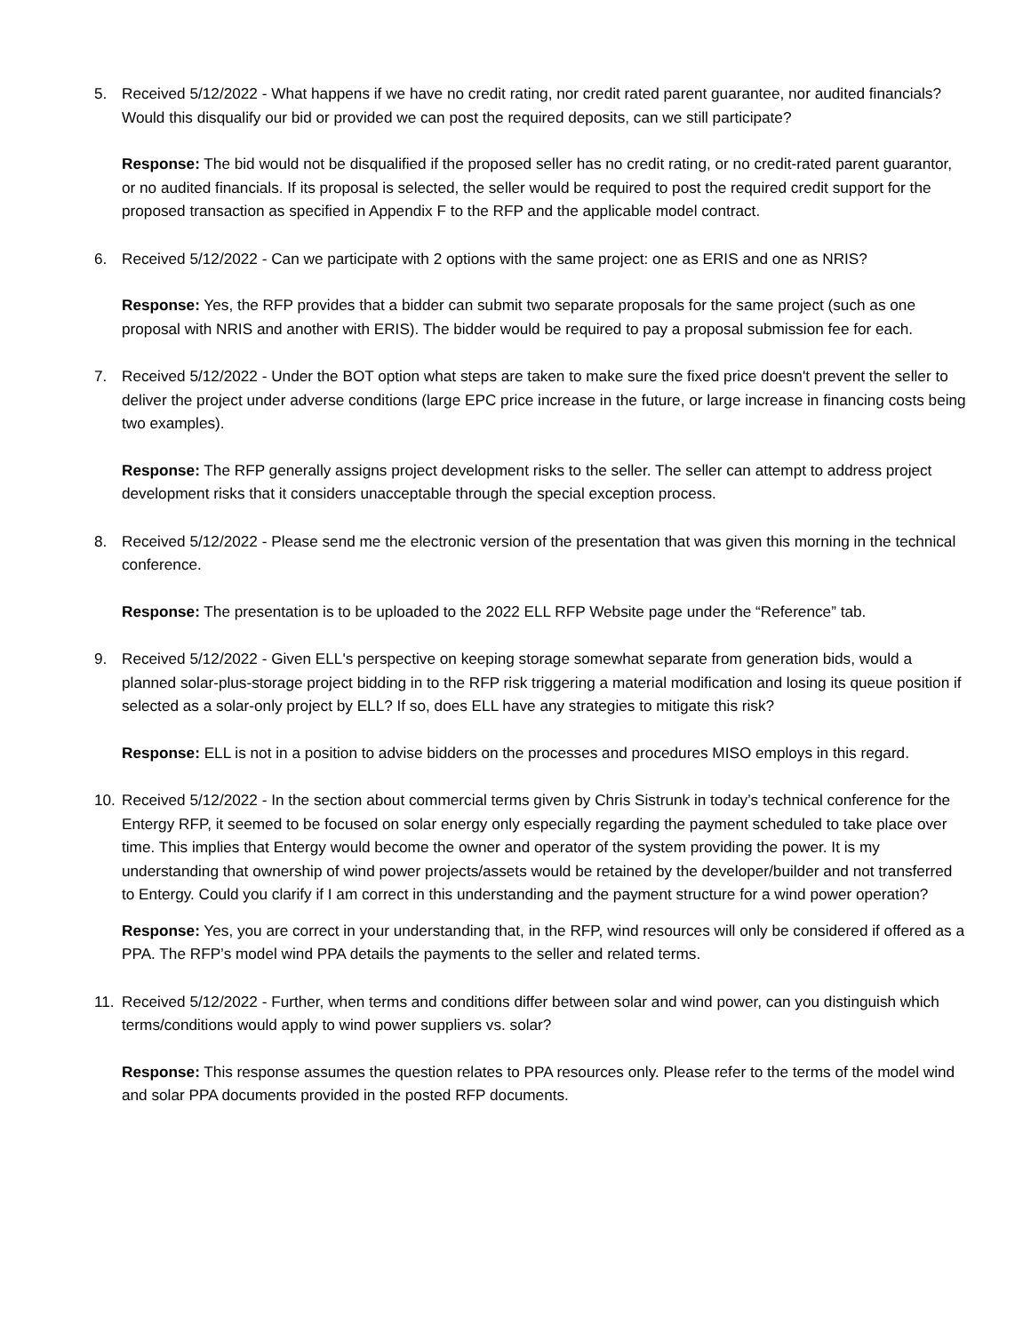5. Received 5/12/2022 - What happens if we have no credit rating, nor credit rated parent guarantee, nor audited financials? Would this disqualify our bid or provided we can post the required deposits, can we still participate?
Response: The bid would not be disqualified if the proposed seller has no credit rating, or no credit-rated parent guarantor, or no audited financials. If its proposal is selected, the seller would be required to post the required credit support for the proposed transaction as specified in Appendix F to the RFP and the applicable model contract.
6. Received 5/12/2022 - Can we participate with 2 options with the same project: one as ERIS and one as NRIS?
Response: Yes, the RFP provides that a bidder can submit two separate proposals for the same project (such as one proposal with NRIS and another with ERIS). The bidder would be required to pay a proposal submission fee for each.
7. Received 5/12/2022 - Under the BOT option what steps are taken to make sure the fixed price doesn't prevent the seller to deliver the project under adverse conditions (large EPC price increase in the future, or large increase in financing costs being two examples).
Response: The RFP generally assigns project development risks to the seller. The seller can attempt to address project development risks that it considers unacceptable through the special exception process.
8. Received 5/12/2022 - Please send me the electronic version of the presentation that was given this morning in the technical conference.
Response: The presentation is to be uploaded to the 2022 ELL RFP Website page under the “Reference” tab.
9. Received 5/12/2022 - Given ELL's perspective on keeping storage somewhat separate from generation bids, would a planned solar-plus-storage project bidding in to the RFP risk triggering a material modification and losing its queue position if selected as a solar-only project by ELL? If so, does ELL have any strategies to mitigate this risk?
Response: ELL is not in a position to advise bidders on the processes and procedures MISO employs in this regard.
10. Received 5/12/2022 - In the section about commercial terms given by Chris Sistrunk in today’s technical conference for the Entergy RFP, it seemed to be focused on solar energy only especially regarding the payment scheduled to take place over time. This implies that Entergy would become the owner and operator of the system providing the power. It is my understanding that ownership of wind power projects/assets would be retained by the developer/builder and not transferred to Entergy. Could you clarify if I am correct in this understanding and the payment structure for a wind power operation?
Response: Yes, you are correct in your understanding that, in the RFP, wind resources will only be considered if offered as a PPA. The RFP’s model wind PPA details the payments to the seller and related terms.
11. Received 5/12/2022 - Further, when terms and conditions differ between solar and wind power, can you distinguish which terms/conditions would apply to wind power suppliers vs. solar?
Response: This response assumes the question relates to PPA resources only. Please refer to the terms of the model wind and solar PPA documents provided in the posted RFP documents.